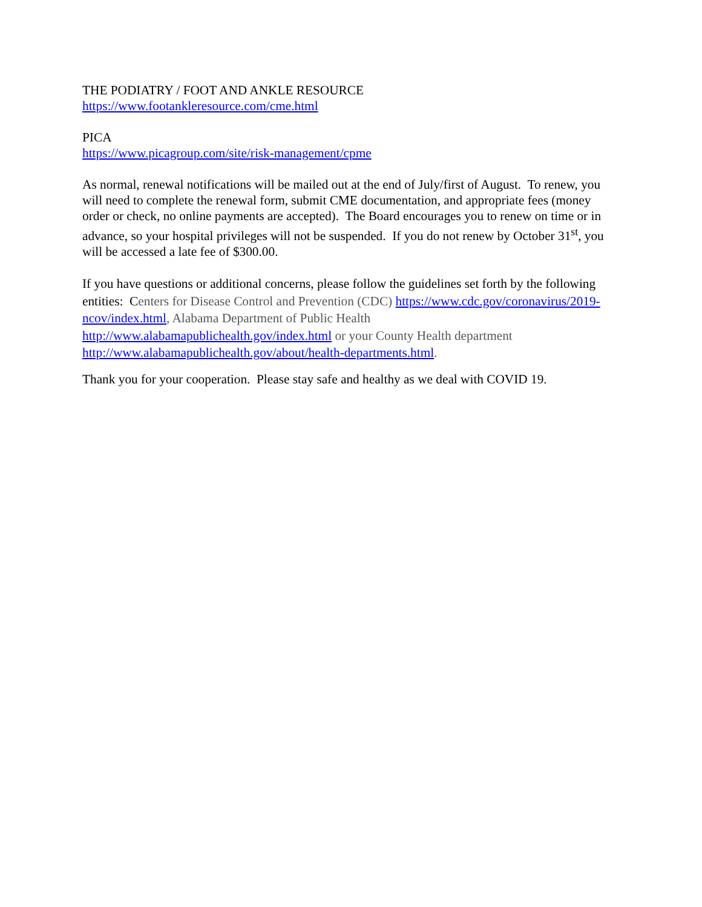THE PODIATRY / FOOT AND ANKLE RESOURCE
https://www.footankleresource.com/cme.html
PICA
https://www.picagroup.com/site/risk-management/cpme
As normal, renewal notifications will be mailed out at the end of July/first of August. To renew, you will need to complete the renewal form, submit CME documentation, and appropriate fees (money order or check, no online payments are accepted). The Board encourages you to renew on time or in advance, so your hospital privileges will not be suspended. If you do not renew by October 31<sup>st</sup>, you will be accessed a late fee of $300.00.
If you have questions or additional concerns, please follow the guidelines set forth by the following entities: Centers for Disease Control and Prevention (CDC) https://www.cdc.gov/coronavirus/2019-ncov/index.html, Alabama Department of Public Health http://www.alabamapublichealth.gov/index.html or your County Health department http://www.alabamapublichealth.gov/about/health-departments.html.
Thank you for your cooperation. Please stay safe and healthy as we deal with COVID 19.